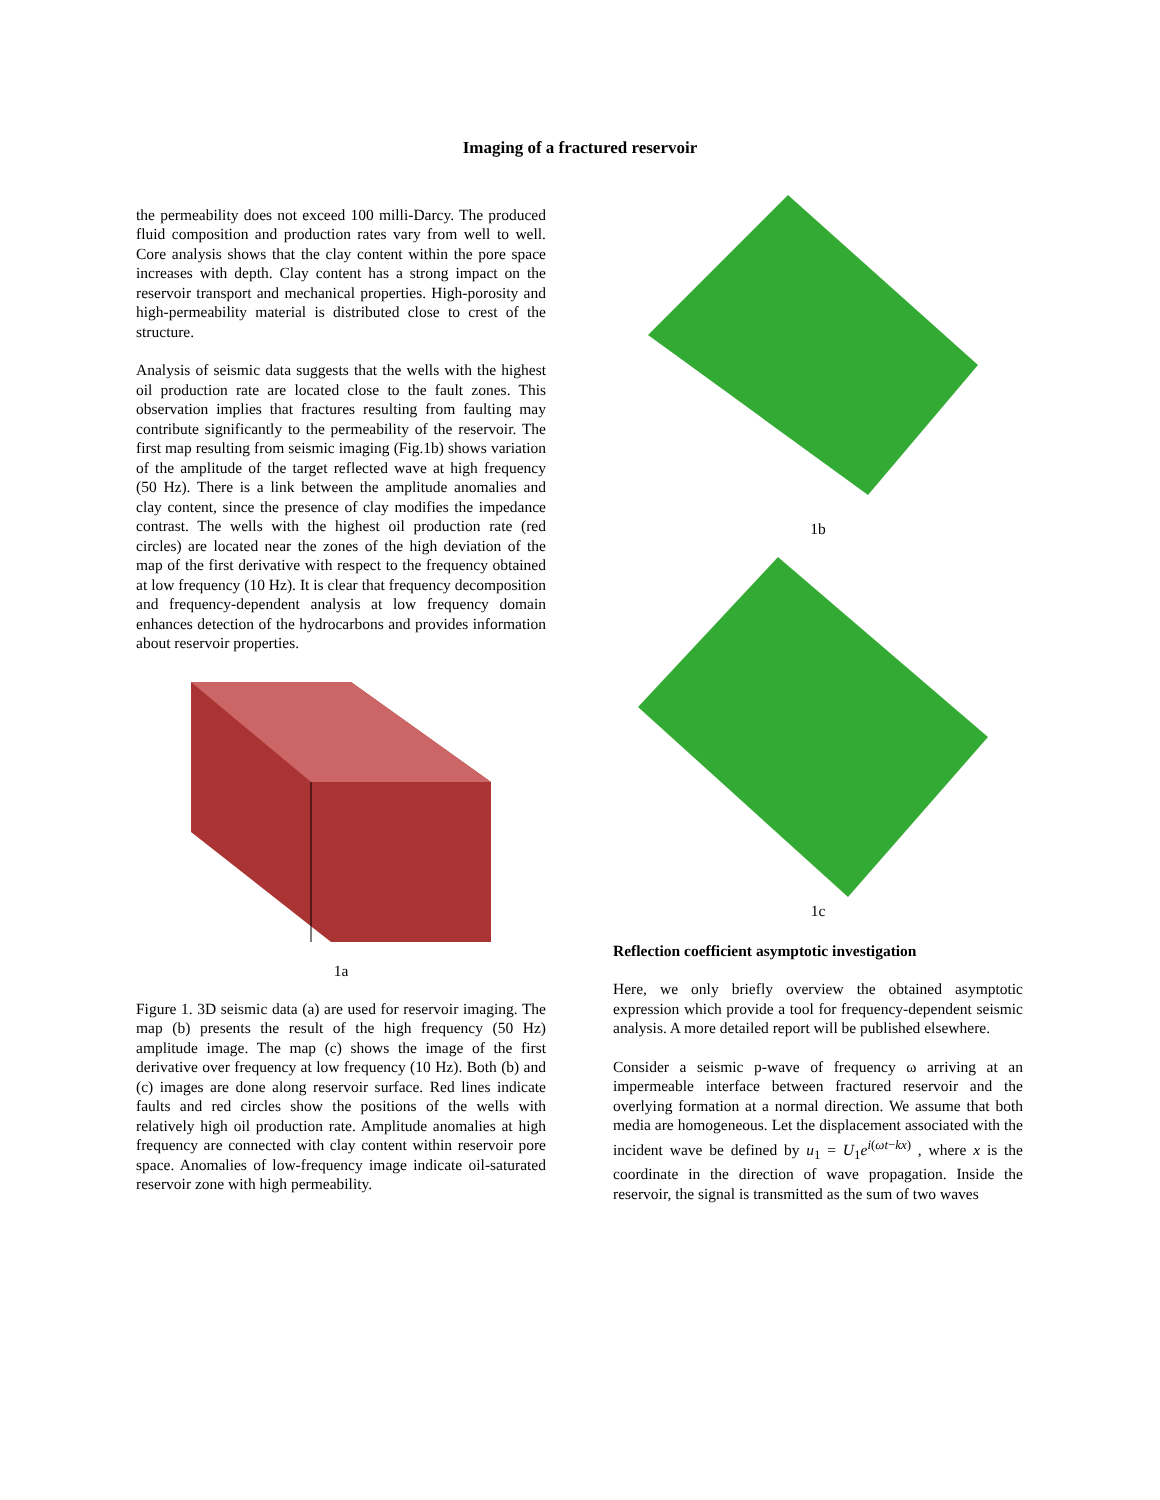Imaging of a fractured reservoir
the permeability does not exceed 100 milli-Darcy. The produced fluid composition and production rates vary from well to well. Core analysis shows that the clay content within the pore space increases with depth. Clay content has a strong impact on the reservoir transport and mechanical properties. High-porosity and high-permeability material is distributed close to crest of the structure.
Analysis of seismic data suggests that the wells with the highest oil production rate are located close to the fault zones. This observation implies that fractures resulting from faulting may contribute significantly to the permeability of the reservoir. The first map resulting from seismic imaging (Fig.1b) shows variation of the amplitude of the target reflected wave at high frequency (50 Hz). There is a link between the amplitude anomalies and clay content, since the presence of clay modifies the impedance contrast. The wells with the highest oil production rate (red circles) are located near the zones of the high deviation of the map of the first derivative with respect to the frequency obtained at low frequency (10 Hz). It is clear that frequency decomposition and frequency-dependent analysis at low frequency domain enhances detection of the hydrocarbons and provides information about reservoir properties.
1a
Figure 1. 3D seismic data (a) are used for reservoir imaging. The map (b) presents the result of the high frequency (50 Hz) amplitude image. The map (c) shows the image of the first derivative over frequency at low frequency (10 Hz). Both (b) and (c) images are done along reservoir surface. Red lines indicate faults and red circles show the positions of the wells with relatively high oil production rate. Amplitude anomalies at high frequency are connected with clay content within reservoir pore space. Anomalies of low-frequency image indicate oil-saturated reservoir zone with high permeability.
1b
1c
Reflection coefficient asymptotic investigation
Here, we only briefly overview the obtained asymptotic expression which provide a tool for frequency-dependent seismic analysis. A more detailed report will be published elsewhere.
Consider a seismic p-wave of frequency ω arriving at an impermeable interface between fractured reservoir and the overlying formation at a normal direction. We assume that both media are homogeneous. Let the displacement associated with the incident wave be defined by u<sub>1</sub> = U<sub>1</sub>e<sup>i(ωt−kx)</sup> , where x is the coordinate in the direction of wave propagation. Inside the reservoir, the signal is transmitted as the sum of two waves